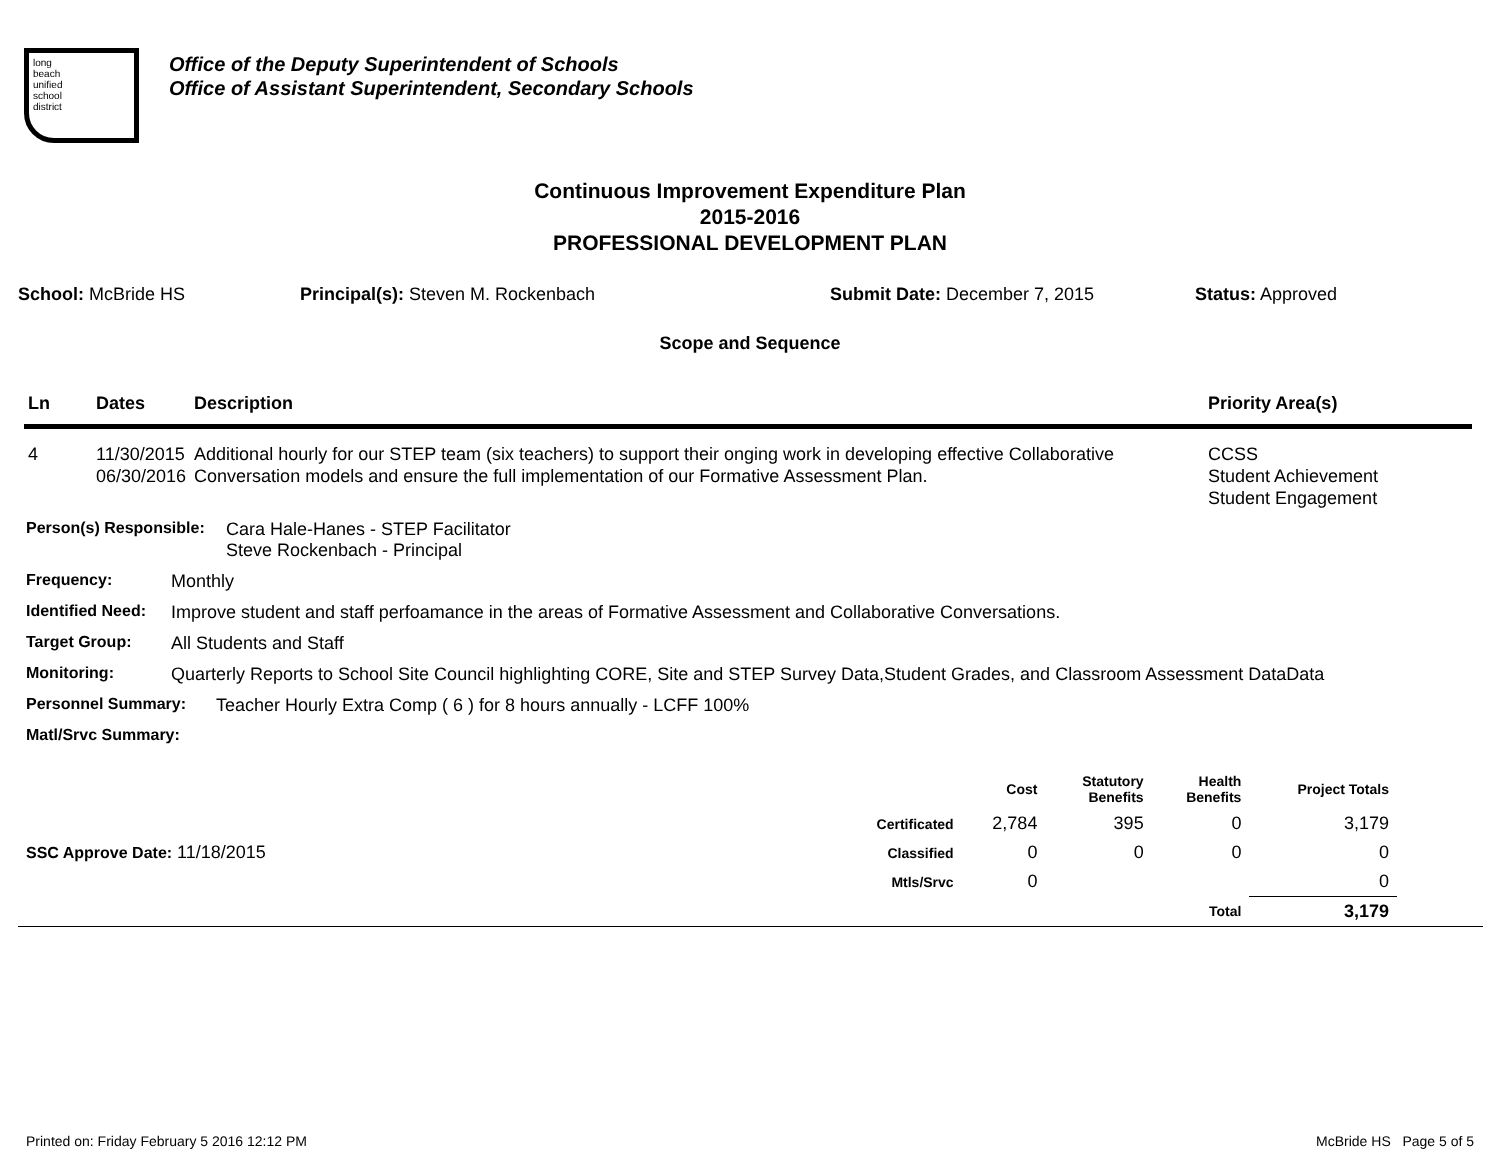long
beach
unified
school
district
Office of the Deputy Superintendent of Schools
Office of Assistant Superintendent, Secondary Schools
Continuous Improvement Expenditure Plan
2015-2016
PROFESSIONAL DEVELOPMENT PLAN
School: McBride HS Principal(s): Steven M. Rockenbach Submit Date: December 7, 2015 Status: Approved
Scope and Sequence
| Ln | Dates | Description | Priority Area(s) |
| --- | --- | --- | --- |
| 4 | 11/30/2015 06/30/2016 | Additional hourly for our STEP team (six teachers) to support their onging work in developing effective Collaborative Conversation models and ensure the full implementation of our Formative Assessment Plan. | CCSS Student Achievement Student Engagement |
Person(s) Responsible: Cara Hale-Hanes - STEP Facilitator
Steve Rockenbach - Principal
Frequency: Monthly
Identified Need: Improve student and staff perfoamance in the areas of Formative Assessment and Collaborative Conversations.
Target Group: All Students and Staff
Monitoring: Quarterly Reports to School Site Council highlighting CORE, Site and STEP Survey Data,Student Grades, and Classroom Assessment DataData
Personnel Summary: Teacher Hourly Extra Comp ( 6 ) for 8 hours annually - LCFF 100%
Matl/Srvc Summary:
| | | Cost | Statutory Benefits | Health Benefits | Project Totals | |
| --- | --- | --- | --- | --- | --- | --- |
| | Certificated | 2,784 | 395 | 0 | 3,179 | |
| SSC Approve Date: 11/18/2015 | Classified | 0 | 0 | 0 | 0 | |
| | Mtls/Srvc | 0 | | | 0 | |
| | | | | Total | 3,179 | |
Printed on: Friday February 5 2016 12:12 PM McBride HS Page 5 of 5